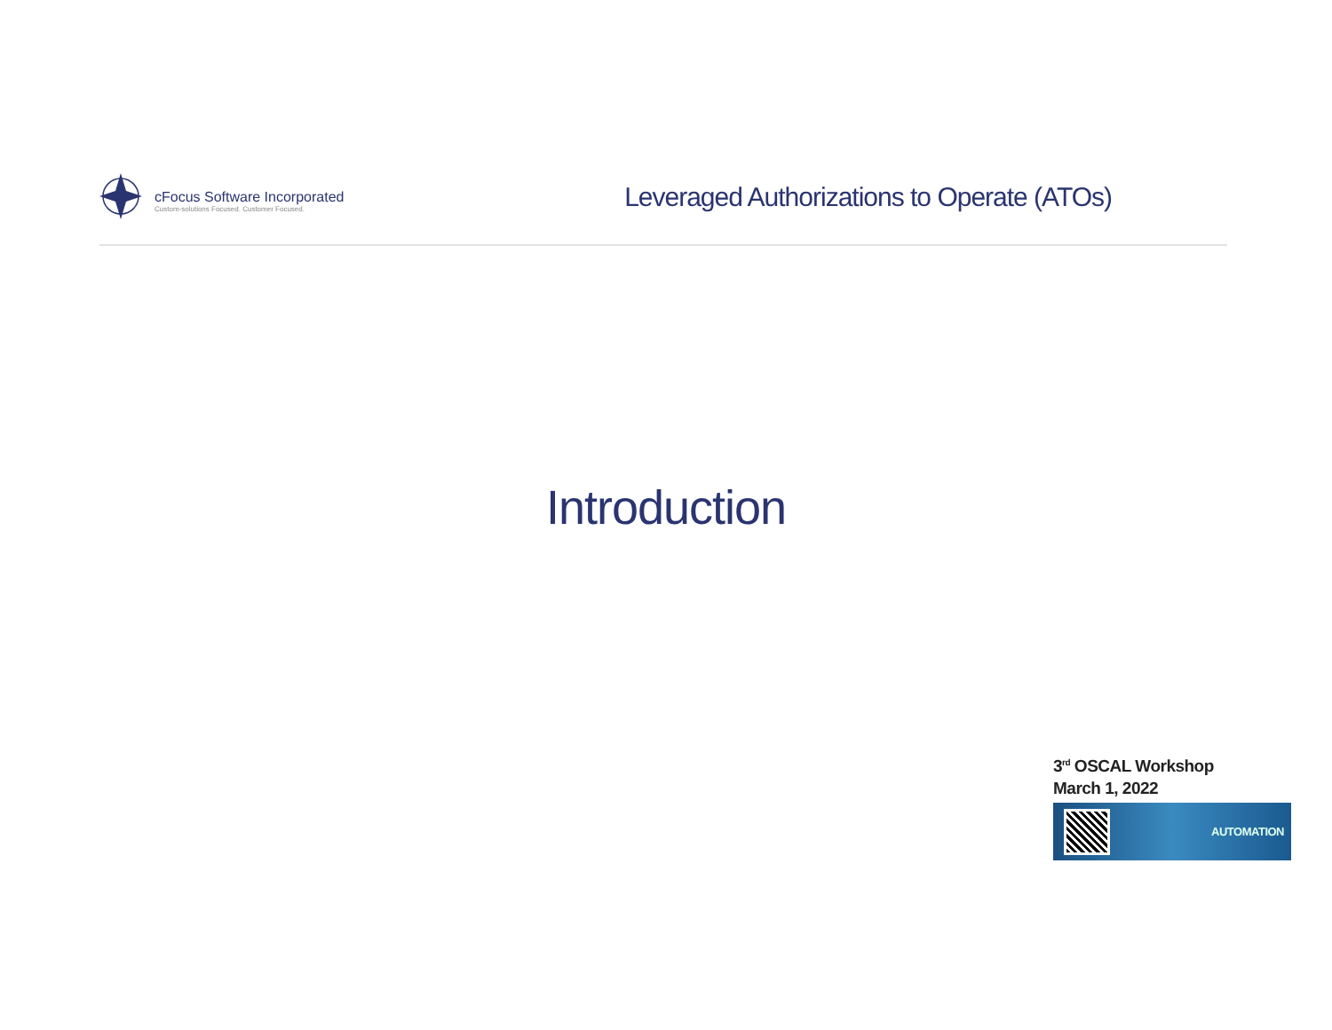cFocus Software Incorporated
Custom-solutions Focused. Customer Focused.
Leveraged Authorizations to Operate (ATOs)
Introduction
3<sup>rd</sup> OSCAL Workshop
March 1, 2022
AUTOMATION